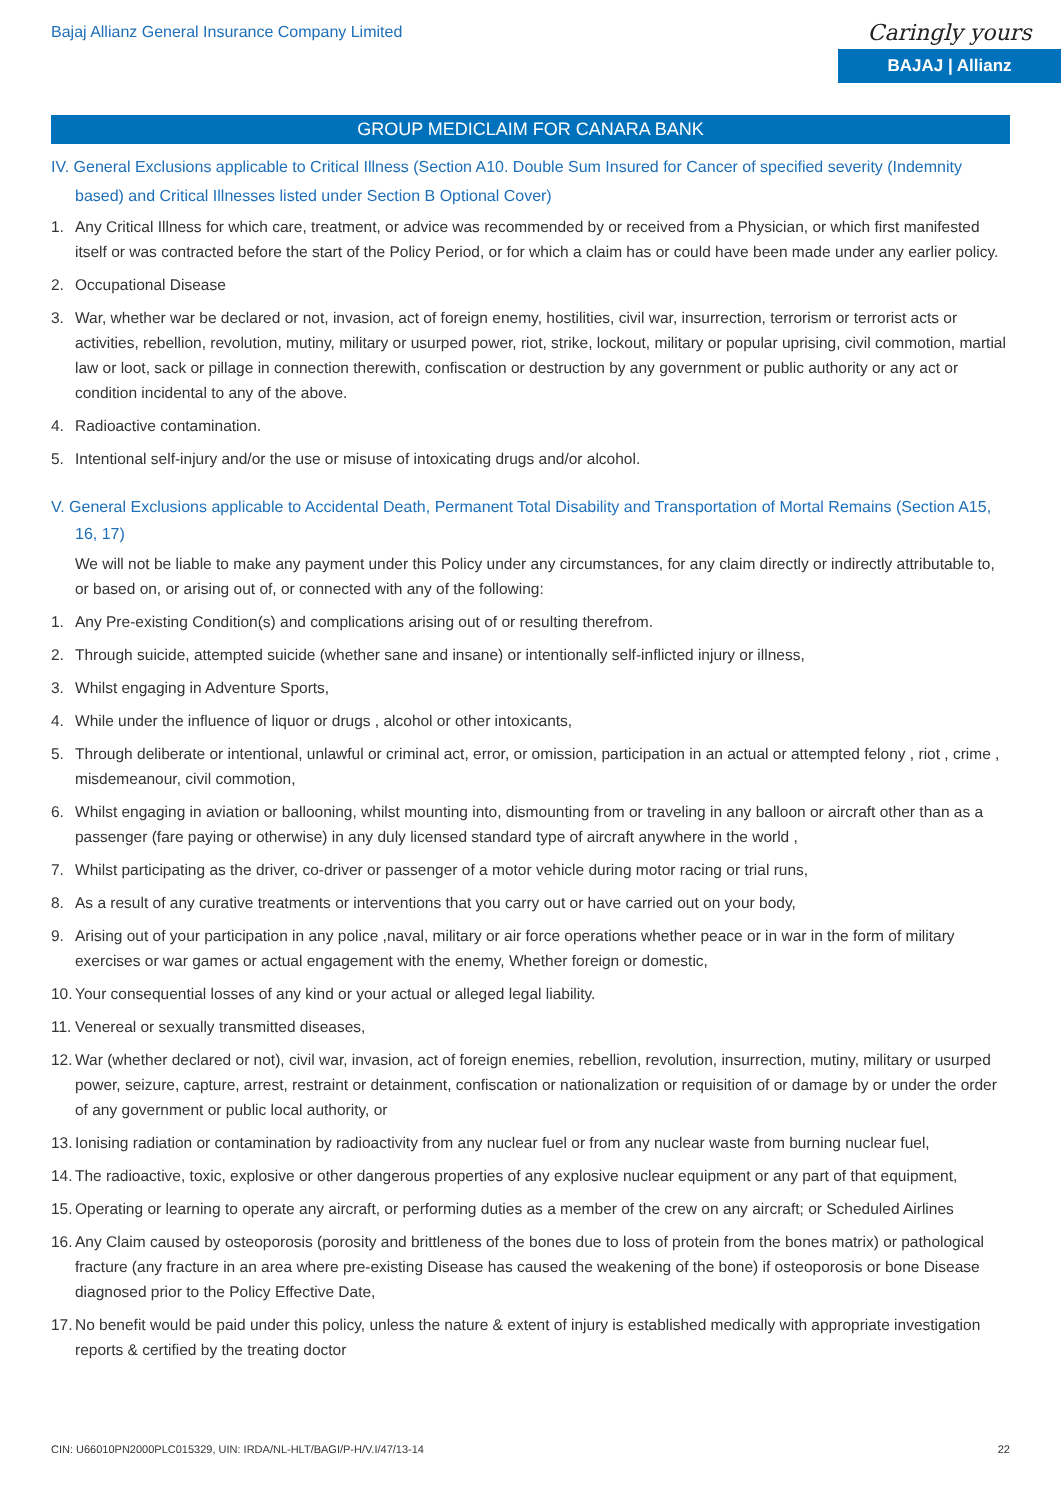Bajaj Allianz General Insurance Company Limited
Caringly yours
BAJAJ | Allianz
GROUP MEDICLAIM FOR CANARA BANK
IV. General Exclusions applicable to Critical Illness (Section A10. Double Sum Insured for Cancer of specified severity (Indemnity based) and Critical Illnesses listed under Section B Optional Cover)
1. Any Critical Illness for which care, treatment, or advice was recommended by or received from a Physician, or which first manifested itself or was contracted before the start of the Policy Period, or for which a claim has or could have been made under any earlier policy.
2. Occupational Disease
3. War, whether war be declared or not, invasion, act of foreign enemy, hostilities, civil war, insurrection, terrorism or terrorist acts or activities, rebellion, revolution, mutiny, military or usurped power, riot, strike, lockout, military or popular uprising, civil commotion, martial law or loot, sack or pillage in connection therewith, confiscation or destruction by any government or public authority or any act or condition incidental to any of the above.
4. Radioactive contamination.
5. Intentional self-injury and/or the use or misuse of intoxicating drugs and/or alcohol.
V. General Exclusions applicable to Accidental Death, Permanent Total Disability and Transportation of Mortal Remains (Section A15, 16, 17)
We will not be liable to make any payment under this Policy under any circumstances, for any claim directly or indirectly attributable to, or based on, or arising out of, or connected with any of the following:
1. Any Pre-existing Condition(s) and complications arising out of or resulting therefrom.
2. Through suicide, attempted suicide (whether sane and insane) or intentionally self-inflicted injury or illness,
3. Whilst engaging in Adventure Sports,
4. While under the influence of liquor or drugs , alcohol or other intoxicants,
5. Through deliberate or intentional, unlawful or criminal act, error, or omission, participation in an actual or attempted felony , riot , crime , misdemeanour, civil commotion,
6. Whilst engaging in aviation or ballooning, whilst mounting into, dismounting from or traveling in any balloon or aircraft other than as a passenger (fare paying or otherwise) in any duly licensed standard type of aircraft anywhere in the world ,
7. Whilst participating as the driver, co-driver or passenger of a motor vehicle during motor racing or trial runs,
8. As a result of any curative treatments or interventions that you carry out or have carried out on your body,
9. Arising out of your participation in any police ,naval, military or air force operations whether peace or in war in the form of military exercises or war games or actual engagement with the enemy, Whether foreign or domestic,
10. Your consequential losses of any kind or your actual or alleged legal liability.
11. Venereal or sexually transmitted diseases,
12. War (whether declared or not), civil war, invasion, act of foreign enemies, rebellion, revolution, insurrection, mutiny, military or usurped power, seizure, capture, arrest, restraint or detainment, confiscation or nationalization or requisition of or damage by or under the order of any government or public local authority, or
13. Ionising radiation or contamination by radioactivity from any nuclear fuel or from any nuclear waste from burning nuclear fuel,
14. The radioactive, toxic, explosive or other dangerous properties of any explosive nuclear equipment or any part of that equipment,
15. Operating or learning to operate any aircraft, or performing duties as a member of the crew on any aircraft; or Scheduled Airlines
16. Any Claim caused by osteoporosis (porosity and brittleness of the bones due to loss of protein from the bones matrix) or pathological fracture (any fracture in an area where pre-existing Disease has caused the weakening of the bone) if osteoporosis or bone Disease diagnosed prior to the Policy Effective Date,
17. No benefit would be paid under this policy, unless the nature & extent of injury is established medically with appropriate investigation reports & certified by the treating doctor
CIN: U66010PN2000PLC015329, UIN: IRDA/NL-HLT/BAGI/P-H/V.I/47/13-14 22